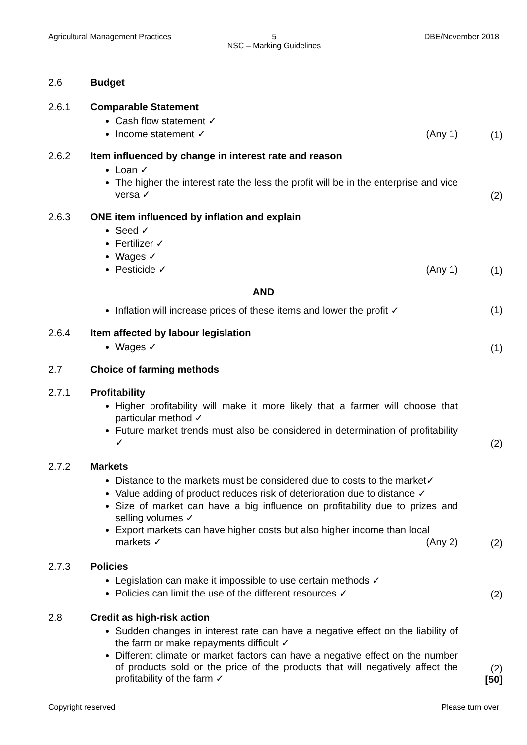Agricultural Management Practices
5
NSC – Marking Guidelines
DBE/November 2018
2.6 Budget
2.6.1 Comparable Statement
Cash flow statement ✓
Income statement ✓ (Any 1)
(1)
2.6.2 Item influenced by change in interest rate and reason
Loan ✓
The higher the interest rate the less the profit will be in the enterprise and vice versa ✓
(2)
2.6.3 ONE item influenced by inflation and explain
Seed ✓
Fertilizer ✓
Wages ✓
Pesticide ✓ (Any 1)
(1)
AND
Inflation will increase prices of these items and lower the profit ✓
(1)
2.6.4 Item affected by labour legislation
Wages ✓
(1)
2.7 Choice of farming methods
2.7.1 Profitability
Higher profitability will make it more likely that a farmer will choose that particular method ✓
Future market trends must also be considered in determination of profitability ✓
(2)
2.7.2 Markets
Distance to the markets must be considered due to costs to the market✓
Value adding of product reduces risk of deterioration due to distance ✓
Size of market can have a big influence on profitability due to prizes and selling volumes ✓
Export markets can have higher costs but also higher income than local
markets ✓ (Any 2)
(2)
2.7.3 Policies
Legislation can make it impossible to use certain methods ✓
Policies can limit the use of the different resources ✓
(2)
2.8 Credit as high-risk action
Sudden changes in interest rate can have a negative effect on the liability of the farm or make repayments difficult ✓
Different climate or market factors can have a negative effect on the number of products sold or the price of the products that will negatively affect the profitability of the farm ✓
(2)
[50]
Copyright reserved Please turn over